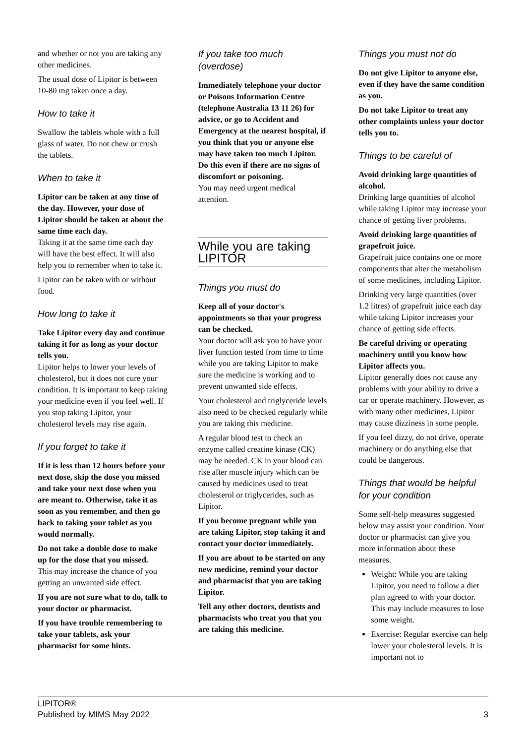and whether or not you are taking any other medicines.
The usual dose of Lipitor is between 10-80 mg taken once a day.
How to take it
Swallow the tablets whole with a full glass of water. Do not chew or crush the tablets.
When to take it
Lipitor can be taken at any time of the day. However, your dose of Lipitor should be taken at about the same time each day.
Taking it at the same time each day will have the best effect. It will also help you to remember when to take it.
Lipitor can be taken with or without food.
How long to take it
Take Lipitor every day and continue taking it for as long as your doctor tells you.
Lipitor helps to lower your levels of cholesterol, but it does not cure your condition. It is important to keep taking your medicine even if you feel well. If you stop taking Lipitor, your cholesterol levels may rise again.
If you forget to take it
If it is less than 12 hours before your next dose, skip the dose you missed and take your next dose when you are meant to. Otherwise, take it as soon as you remember, and then go back to taking your tablet as you would normally.
Do not take a double dose to make up for the dose that you missed.
This may increase the chance of you getting an unwanted side effect.
If you are not sure what to do, talk to your doctor or pharmacist.
If you have trouble remembering to take your tablets, ask your pharmacist for some hints.
If you take too much (overdose)
Immediately telephone your doctor or Poisons Information Centre (telephone Australia 13 11 26) for advice, or go to Accident and Emergency at the nearest hospital, if you think that you or anyone else may have taken too much Lipitor. Do this even if there are no signs of discomfort or poisoning.
You may need urgent medical attention.
While you are taking LIPITOR
Things you must do
Keep all of your doctor's appointments so that your progress can be checked.
Your doctor will ask you to have your liver function tested from time to time while you are taking Lipitor to make sure the medicine is working and to prevent unwanted side effects.
Your cholesterol and triglyceride levels also need to be checked regularly while you are taking this medicine.
A regular blood test to check an enzyme called creatine kinase (CK) may be needed. CK in your blood can rise after muscle injury which can be caused by medicines used to treat cholesterol or triglycerides, such as Lipitor.
If you become pregnant while you are taking Lipitor, stop taking it and contact your doctor immediately.
If you are about to be started on any new medicine, remind your doctor and pharmacist that you are taking Lipitor.
Tell any other doctors, dentists and pharmacists who treat you that you are taking this medicine.
Things you must not do
Do not give Lipitor to anyone else, even if they have the same condition as you.
Do not take Lipitor to treat any other complaints unless your doctor tells you to.
Things to be careful of
Avoid drinking large quantities of alcohol.
Drinking large quantities of alcohol while taking Lipitor may increase your chance of getting liver problems.
Avoid drinking large quantities of grapefruit juice.
Grapefruit juice contains one or more components that alter the metabolism of some medicines, including Lipitor.
Drinking very large quantities (over 1.2 litres) of grapefruit juice each day while taking Lipitor increases your chance of getting side effects.
Be careful driving or operating machinery until you know how Lipitor affects you.
Lipitor generally does not cause any problems with your ability to drive a car or operate machinery. However, as with many other medicines, Lipitor may cause dizziness in some people.
If you feel dizzy, do not drive, operate machinery or do anything else that could be dangerous.
Things that would be helpful for your condition
Some self-help measures suggested below may assist your condition. Your doctor or pharmacist can give you more information about these measures.
Weight: While you are taking Lipitor, you need to follow a diet plan agreed to with your doctor. This may include measures to lose some weight.
Exercise: Regular exercise can help lower your cholesterol levels. It is important not to
LIPITOR®
Published by MIMS May 2022
3